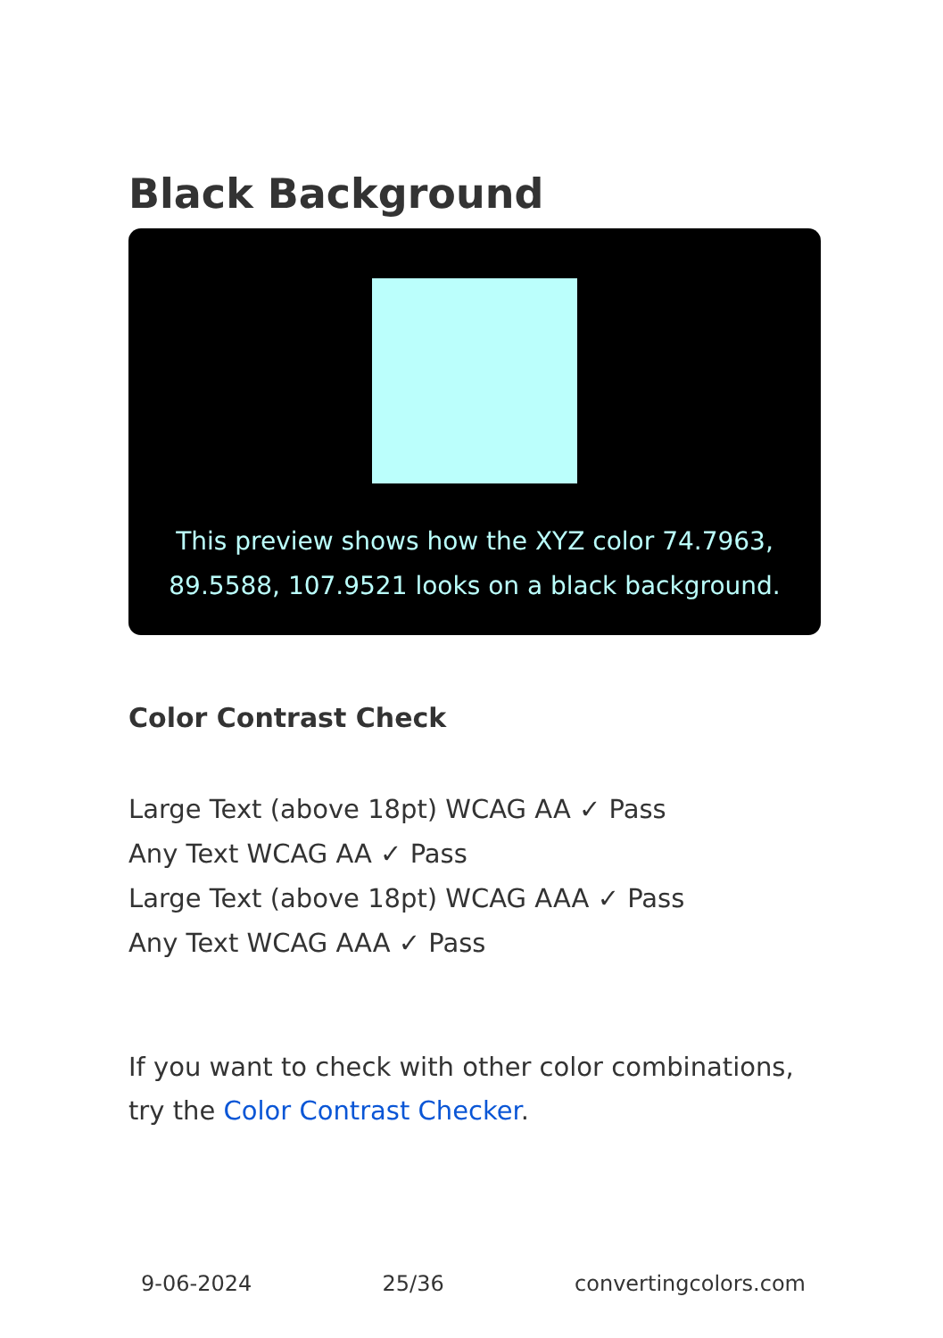Black Background
This preview shows how the XYZ color 74.7963, 89.5588, 107.9521 looks on a black background.
Color Contrast Check
Large Text (above 18pt) WCAG AA ✓ Pass
Any Text WCAG AA ✓ Pass
Large Text (above 18pt) WCAG AAA ✓ Pass
Any Text WCAG AAA ✓ Pass
If you want to check with other color combinations, try the Color Contrast Checker.
9-06-2024 25/36 convertingcolors.com